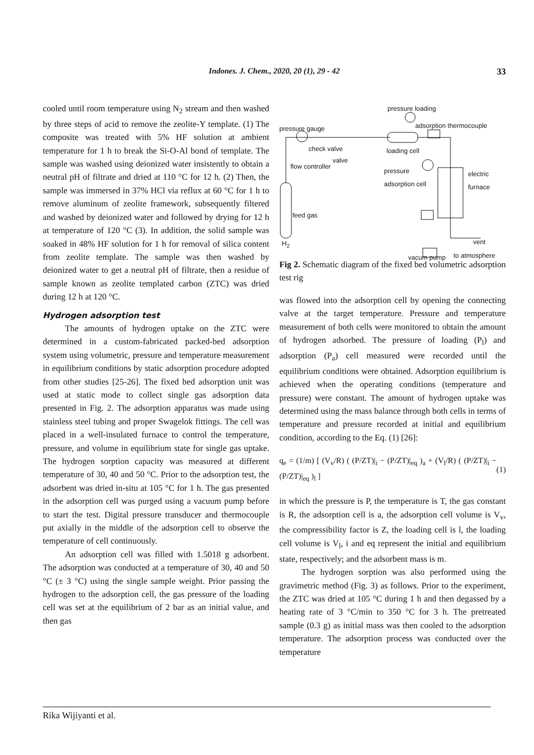Indones. J. Chem., 2020, 20 (1), 29 - 42
33
cooled until room temperature using N<sub>2</sub> stream and then washed by three steps of acid to remove the zeolite-Y template. (1) The composite was treated with 5% HF solution at ambient temperature for 1 h to break the Si-O-Al bond of template. The sample was washed using deionized water insistently to obtain a neutral pH of filtrate and dried at 110 °C for 12 h. (2) Then, the sample was immersed in 37% HCl via reflux at 60 °C for 1 h to remove aluminum of zeolite framework, subsequently filtered and washed by deionized water and followed by drying for 12 h at temperature of 120 °C (3). In addition, the solid sample was soaked in 48% HF solution for 1 h for removal of silica content from zeolite template. The sample was then washed by deionized water to get a neutral pH of filtrate, then a residue of sample known as zeolite templated carbon (ZTC) was dried during 12 h at 120 °C.
Hydrogen adsorption test
The amounts of hydrogen uptake on the ZTC were determined in a custom-fabricated packed-bed adsorption system using volumetric, pressure and temperature measurement in equilibrium conditions by static adsorption procedure adopted from other studies [25-26]. The fixed bed adsorption unit was used at static mode to collect single gas adsorption data presented in Fig. 2. The adsorption apparatus was made using stainless steel tubing and proper Swagelok fittings. The cell was placed in a well-insulated furnace to control the temperature, pressure, and volume in equilibrium state for single gas uptake. The hydrogen sorption capacity was measured at different temperature of 30, 40 and 50 °C. Prior to the adsorption test, the adsorbent was dried in-situ at 105 °C for 1 h. The gas presented in the adsorption cell was purged using a vacuum pump before to start the test. Digital pressure transducer and thermocouple put axially in the middle of the adsorption cell to observe the temperature of cell continuously.
An adsorption cell was filled with 1.5018 g adsorbent. The adsorption was conducted at a temperature of 30, 40 and 50 °C (± 3 °C) using the single sample weight. Prior passing the hydrogen to the adsorption cell, the gas pressure of the loading cell was set at the equilibrium of 2 bar as an initial value, and then gas
pressure loading
pressure gauge adsorption thermocouple
check valve loading cell
valve
flow controller
pressure
adsorption cell
electric furnace
feed gas
H<sub>2</sub> vent
vacum pump to atmosphere
Fig 2. Schematic diagram of the fixed bed volumetric adsorption test rig
was flowed into the adsorption cell by opening the connecting valve at the target temperature. Pressure and temperature measurement of both cells were monitored to obtain the amount of hydrogen adsorbed. The pressure of loading (P<sub>l</sub>) and adsorption (P<sub>a</sub>) cell measured were recorded until the equilibrium conditions were obtained. Adsorption equilibrium is achieved when the operating conditions (temperature and pressure) were constant. The amount of hydrogen uptake was determined using the mass balance through both cells in terms of temperature and pressure recorded at initial and equilibrium condition, according to the Eq. (1) [26]:
q<sub>e</sub> = (1/m) [ (V<sub>v</sub>/R) ( (P/ZT)|<sub>i</sub> − (P/ZT)|<sub>eq</sub> )<sub>a</sub> + (V<sub>l</sub>/R) ( (P/ZT)|<sub>i</sub> − (P/ZT)|<sub>eq</sub> )<sub>l</sub> ] (1)
in which the pressure is P, the temperature is T, the gas constant is R, the adsorption cell is a, the adsorption cell volume is V<sub>v</sub>, the compressibility factor is Z, the loading cell is l, the loading cell volume is V<sub>l</sub>, i and eq represent the initial and equilibrium state, respectively; and the adsorbent mass is m.
The hydrogen sorption was also performed using the gravimetric method (Fig. 3) as follows. Prior to the experiment, the ZTC was dried at 105 °C during 1 h and then degassed by a heating rate of 3 °C/min to 350 °C for 3 h. The pretreated sample (0.3 g) as initial mass was then cooled to the adsorption temperature. The adsorption process was conducted over the temperature
Rika Wijiyanti et al.